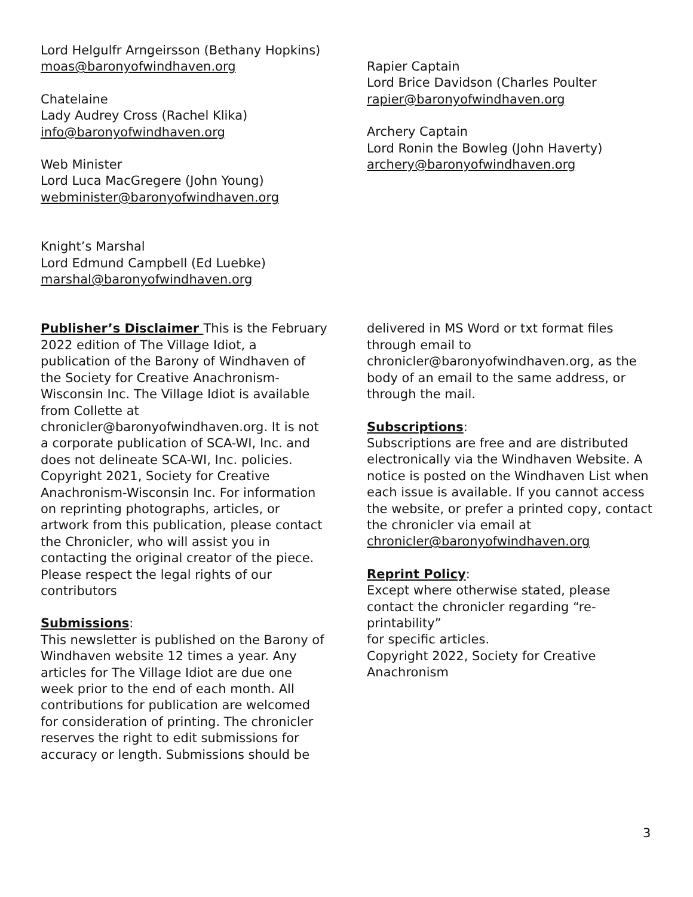Lord Helgulfr Arngeirsson (Bethany Hopkins)
moas@baronyofwindhaven.org
Chatelaine
Lady Audrey Cross (Rachel Klika)
info@baronyofwindhaven.org
Web Minister
Lord Luca MacGregere (John Young)
webminister@baronyofwindhaven.org
Knight’s Marshal
Lord Edmund Campbell (Ed Luebke)
marshal@baronyofwindhaven.org
Rapier Captain
Lord Brice Davidson (Charles Poulter
rapier@baronyofwindhaven.org
Archery Captain
Lord Ronin the Bowleg (John Haverty)
archery@baronyofwindhaven.org
Publisher’s Disclaimer This is the February 2022 edition of The Village Idiot, a publication of the Barony of Windhaven of the Society for Creative Anachronism-Wisconsin Inc. The Village Idiot is available from Collette at chronicler@baronyofwindhaven.org. It is not a corporate publication of SCA-WI, Inc. and does not delineate SCA-WI, Inc. policies. Copyright 2021, Society for Creative Anachronism-Wisconsin Inc. For information on reprinting photographs, articles, or artwork from this publication, please contact the Chronicler, who will assist you in contacting the original creator of the piece. Please respect the legal rights of our contributors
Submissions:
This newsletter is published on the Barony of Windhaven website 12 times a year. Any articles for The Village Idiot are due one week prior to the end of each month. All contributions for publication are welcomed for consideration of printing. The chronicler reserves the right to edit submissions for accuracy or length. Submissions should be
delivered in MS Word or txt format files through email to chronicler@baronyofwindhaven.org, as the body of an email to the same address, or through the mail.
Subscriptions:
Subscriptions are free and are distributed electronically via the Windhaven Website. A notice is posted on the Windhaven List when each issue is available. If you cannot access the website, or prefer a printed copy, contact the chronicler via email at
chronicler@baronyofwindhaven.org
Reprint Policy:
Except where otherwise stated, please contact the chronicler regarding “re-printability”
for specific articles.
Copyright 2022, Society for Creative Anachronism
3